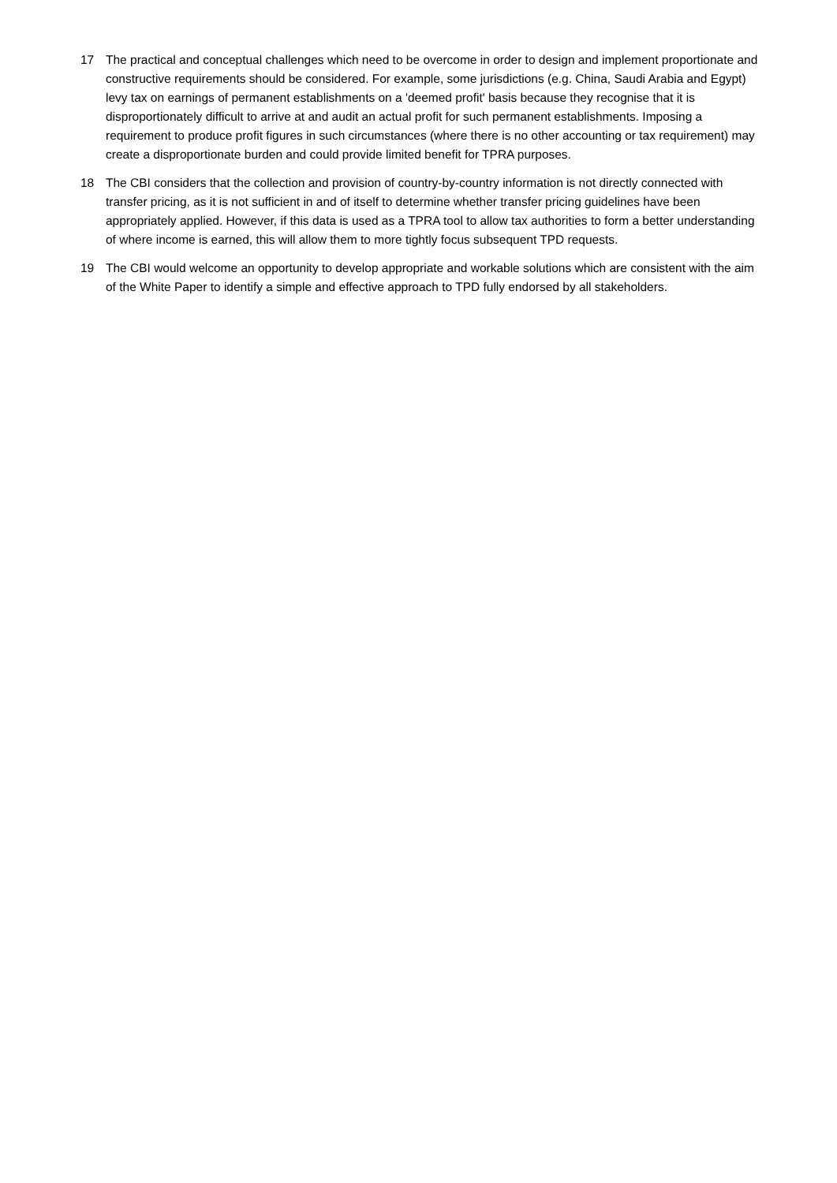17 The practical and conceptual challenges which need to be overcome in order to design and implement proportionate and constructive requirements should be considered. For example, some jurisdictions (e.g. China, Saudi Arabia and Egypt) levy tax on earnings of permanent establishments on a 'deemed profit' basis because they recognise that it is disproportionately difficult to arrive at and audit an actual profit for such permanent establishments. Imposing a requirement to produce profit figures in such circumstances (where there is no other accounting or tax requirement) may create a disproportionate burden and could provide limited benefit for TPRA purposes.
18 The CBI considers that the collection and provision of country-by-country information is not directly connected with transfer pricing, as it is not sufficient in and of itself to determine whether transfer pricing guidelines have been appropriately applied. However, if this data is used as a TPRA tool to allow tax authorities to form a better understanding of where income is earned, this will allow them to more tightly focus subsequent TPD requests.
19 The CBI would welcome an opportunity to develop appropriate and workable solutions which are consistent with the aim of the White Paper to identify a simple and effective approach to TPD fully endorsed by all stakeholders.